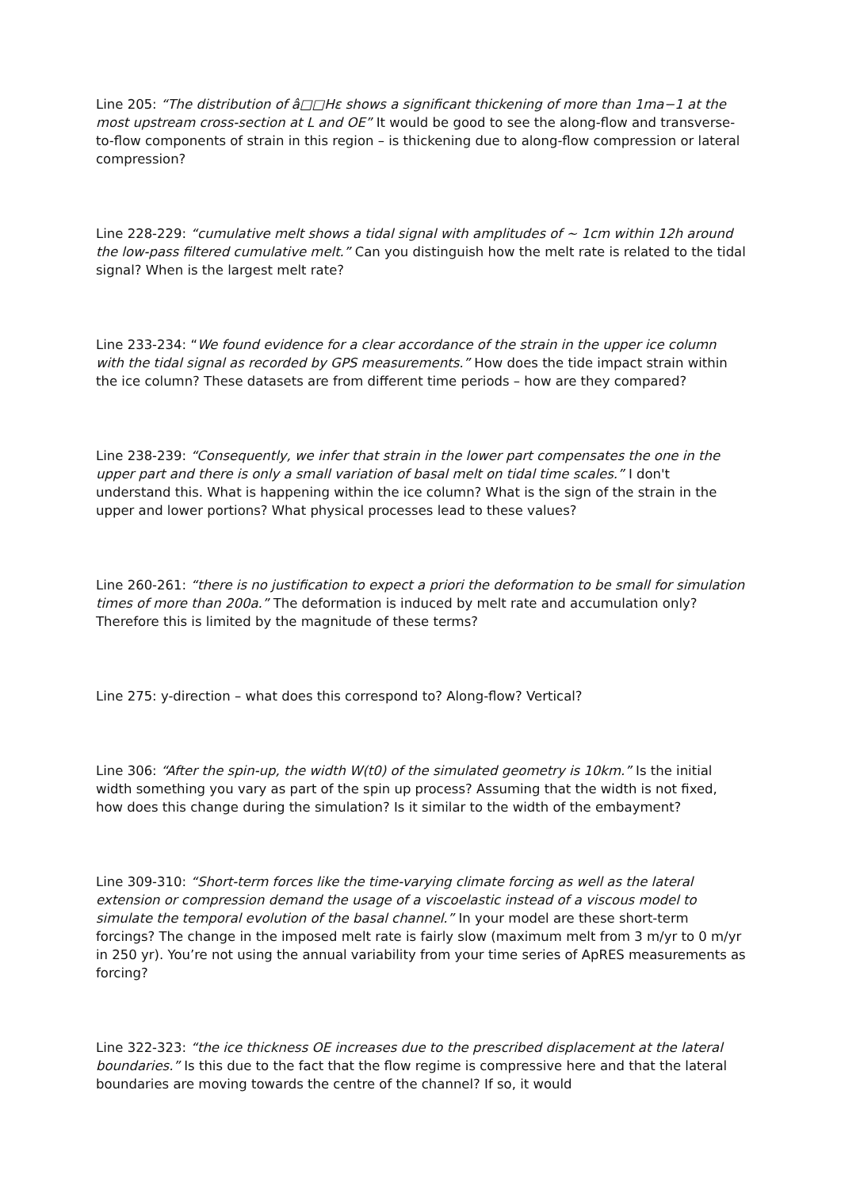Line 205: “The distribution of â□□Hε shows a significant thickening of more than 1ma−1 at the most upstream cross-section at L and OE” It would be good to see the along-flow and transverse-to-flow components of strain in this region – is thickening due to along-flow compression or lateral compression?
Line 228-229: “cumulative melt shows a tidal signal with amplitudes of ~ 1cm within 12h around the low-pass filtered cumulative melt.” Can you distinguish how the melt rate is related to the tidal signal? When is the largest melt rate?
Line 233-234: “We found evidence for a clear accordance of the strain in the upper ice column with the tidal signal as recorded by GPS measurements.” How does the tide impact strain within the ice column? These datasets are from different time periods – how are they compared?
Line 238-239: “Consequently, we infer that strain in the lower part compensates the one in the upper part and there is only a small variation of basal melt on tidal time scales.” I don't understand this. What is happening within the ice column? What is the sign of the strain in the upper and lower portions? What physical processes lead to these values?
Line 260-261: “there is no justification to expect a priori the deformation to be small for simulation times of more than 200a.” The deformation is induced by melt rate and accumulation only? Therefore this is limited by the magnitude of these terms?
Line 275: y-direction – what does this correspond to? Along-flow? Vertical?
Line 306: “After the spin-up, the width W(t0) of the simulated geometry is 10km.” Is the initial width something you vary as part of the spin up process? Assuming that the width is not fixed, how does this change during the simulation? Is it similar to the width of the embayment?
Line 309-310: “Short-term forces like the time-varying climate forcing as well as the lateral extension or compression demand the usage of a viscoelastic instead of a viscous model to simulate the temporal evolution of the basal channel.” In your model are these short-term forcings? The change in the imposed melt rate is fairly slow (maximum melt from 3 m/yr to 0 m/yr in 250 yr). You’re not using the annual variability from your time series of ApRES measurements as forcing?
Line 322-323: “the ice thickness OE increases due to the prescribed displacement at the lateral boundaries.” Is this due to the fact that the flow regime is compressive here and that the lateral boundaries are moving towards the centre of the channel? If so, it would